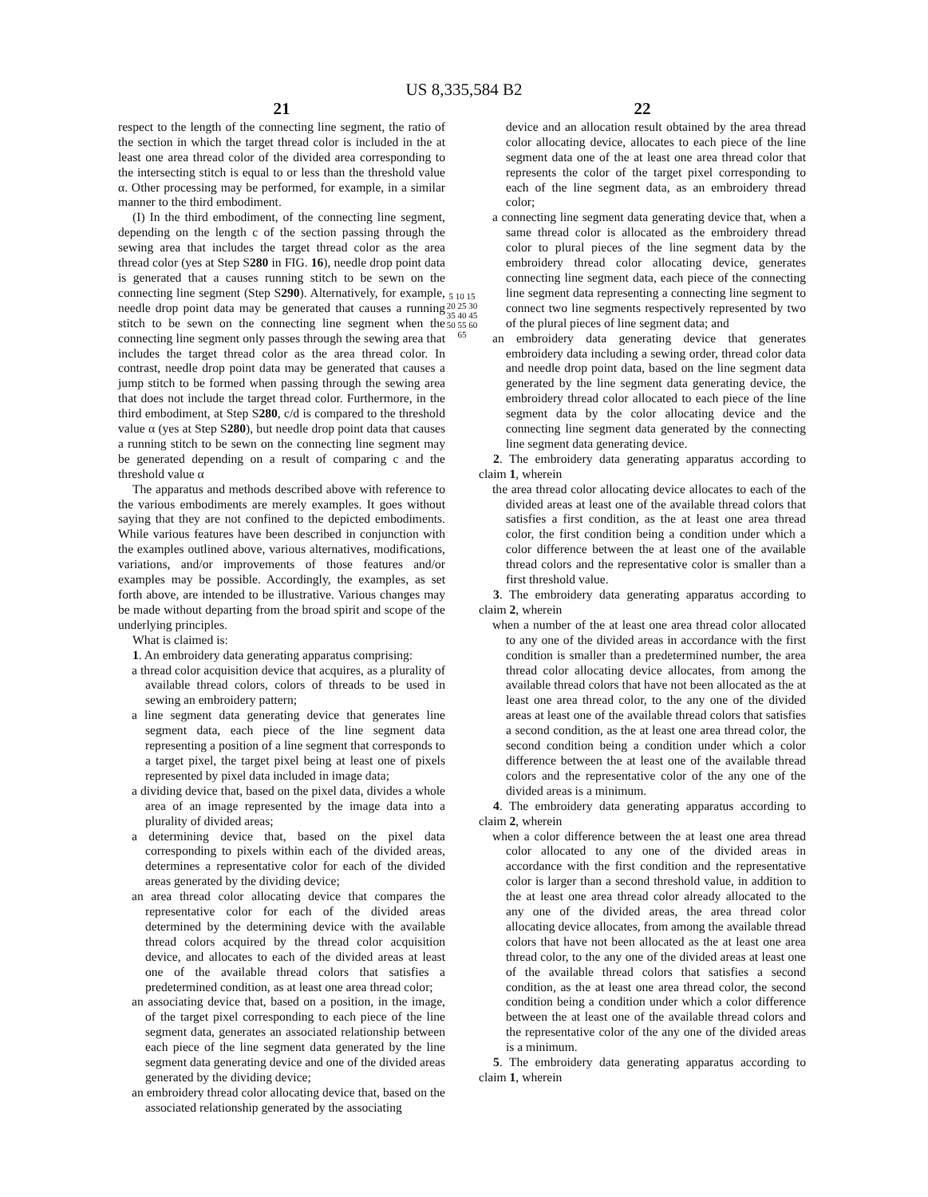US 8,335,584 B2
21
respect to the length of the connecting line segment, the ratio of the section in which the target thread color is included in the at least one area thread color of the divided area corresponding to the intersecting stitch is equal to or less than the threshold value α. Other processing may be performed, for example, in a similar manner to the third embodiment.
(I) In the third embodiment, of the connecting line segment, depending on the length c of the section passing through the sewing area that includes the target thread color as the area thread color (yes at Step S280 in FIG. 16), needle drop point data is generated that a causes running stitch to be sewn on the connecting line segment (Step S290). Alternatively, for example, needle drop point data may be generated that causes a running stitch to be sewn on the connecting line segment when the connecting line segment only passes through the sewing area that includes the target thread color as the area thread color. In contrast, needle drop point data may be generated that causes a jump stitch to be formed when passing through the sewing area that does not include the target thread color. Furthermore, in the third embodiment, at Step S280, c/d is compared to the threshold value α (yes at Step S280), but needle drop point data that causes a running stitch to be sewn on the connecting line segment may be generated depending on a result of comparing c and the threshold value α
The apparatus and methods described above with reference to the various embodiments are merely examples. It goes without saying that they are not confined to the depicted embodiments. While various features have been described in conjunction with the examples outlined above, various alternatives, modifications, variations, and/or improvements of those features and/or examples may be possible. Accordingly, the examples, as set forth above, are intended to be illustrative. Various changes may be made without departing from the broad spirit and scope of the underlying principles.
What is claimed is:
1. An embroidery data generating apparatus comprising:
a thread color acquisition device that acquires, as a plurality of available thread colors, colors of threads to be used in sewing an embroidery pattern;
a line segment data generating device that generates line segment data, each piece of the line segment data representing a position of a line segment that corresponds to a target pixel, the target pixel being at least one of pixels represented by pixel data included in image data;
a dividing device that, based on the pixel data, divides a whole area of an image represented by the image data into a plurality of divided areas;
a determining device that, based on the pixel data corresponding to pixels within each of the divided areas, determines a representative color for each of the divided areas generated by the dividing device;
an area thread color allocating device that compares the representative color for each of the divided areas determined by the determining device with the available thread colors acquired by the thread color acquisition device, and allocates to each of the divided areas at least one of the available thread colors that satisfies a predetermined condition, as at least one area thread color;
an associating device that, based on a position, in the image, of the target pixel corresponding to each piece of the line segment data, generates an associated relationship between each piece of the line segment data generated by the line segment data generating device and one of the divided areas generated by the dividing device;
an embroidery thread color allocating device that, based on the associated relationship generated by the associating
5 10 15 20 25 30 35 40 45 50 55 60 65
22
device and an allocation result obtained by the area thread color allocating device, allocates to each piece of the line segment data one of the at least one area thread color that represents the color of the target pixel corresponding to each of the line segment data, as an embroidery thread color;
a connecting line segment data generating device that, when a same thread color is allocated as the embroidery thread color to plural pieces of the line segment data by the embroidery thread color allocating device, generates connecting line segment data, each piece of the connecting line segment data representing a connecting line segment to connect two line segments respectively represented by two of the plural pieces of line segment data; and
an embroidery data generating device that generates embroidery data including a sewing order, thread color data and needle drop point data, based on the line segment data generated by the line segment data generating device, the embroidery thread color allocated to each piece of the line segment data by the color allocating device and the connecting line segment data generated by the connecting line segment data generating device.
2. The embroidery data generating apparatus according to claim 1, wherein
the area thread color allocating device allocates to each of the divided areas at least one of the available thread colors that satisfies a first condition, as the at least one area thread color, the first condition being a condition under which a color difference between the at least one of the available thread colors and the representative color is smaller than a first threshold value.
3. The embroidery data generating apparatus according to claim 2, wherein
when a number of the at least one area thread color allocated to any one of the divided areas in accordance with the first condition is smaller than a predetermined number, the area thread color allocating device allocates, from among the available thread colors that have not been allocated as the at least one area thread color, to the any one of the divided areas at least one of the available thread colors that satisfies a second condition, as the at least one area thread color, the second condition being a condition under which a color difference between the at least one of the available thread colors and the representative color of the any one of the divided areas is a minimum.
4. The embroidery data generating apparatus according to claim 2, wherein
when a color difference between the at least one area thread color allocated to any one of the divided areas in accordance with the first condition and the representative color is larger than a second threshold value, in addition to the at least one area thread color already allocated to the any one of the divided areas, the area thread color allocating device allocates, from among the available thread colors that have not been allocated as the at least one area thread color, to the any one of the divided areas at least one of the available thread colors that satisfies a second condition, as the at least one area thread color, the second condition being a condition under which a color difference between the at least one of the available thread colors and the representative color of the any one of the divided areas is a minimum.
5. The embroidery data generating apparatus according to claim 1, wherein